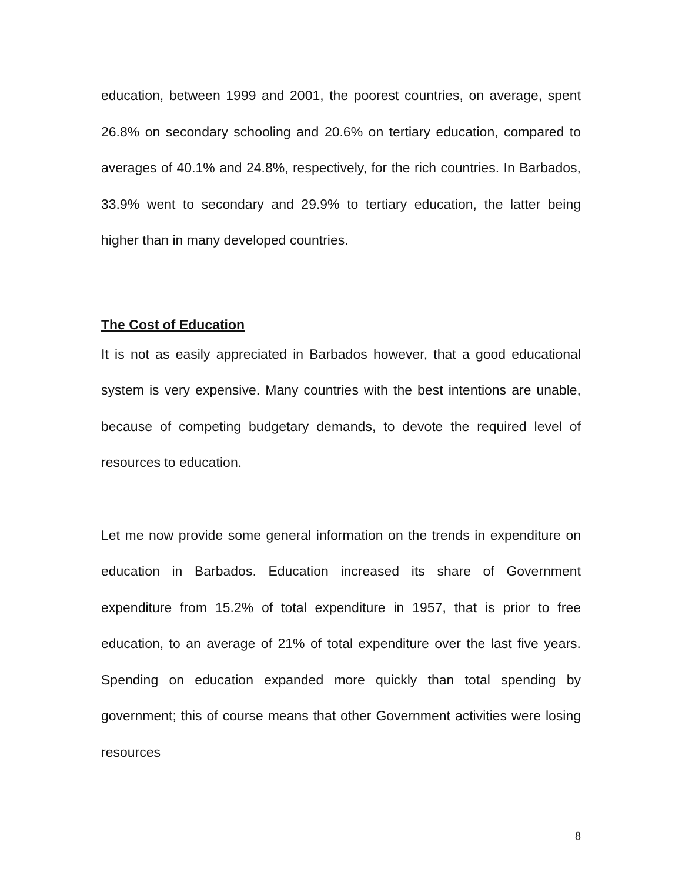education, between 1999 and 2001, the poorest countries, on average, spent 26.8% on secondary schooling and 20.6% on tertiary education, compared to averages of 40.1% and 24.8%, respectively, for the rich countries. In Barbados, 33.9% went to secondary and 29.9% to tertiary education, the latter being higher than in many developed countries.
The Cost of Education
It is not as easily appreciated in Barbados however, that a good educational system is very expensive. Many countries with the best intentions are unable, because of competing budgetary demands, to devote the required level of resources to education.
Let me now provide some general information on the trends in expenditure on education in Barbados. Education increased its share of Government expenditure from 15.2% of total expenditure in 1957, that is prior to free education, to an average of 21% of total expenditure over the last five years. Spending on education expanded more quickly than total spending by government; this of course means that other Government activities were losing resources
8